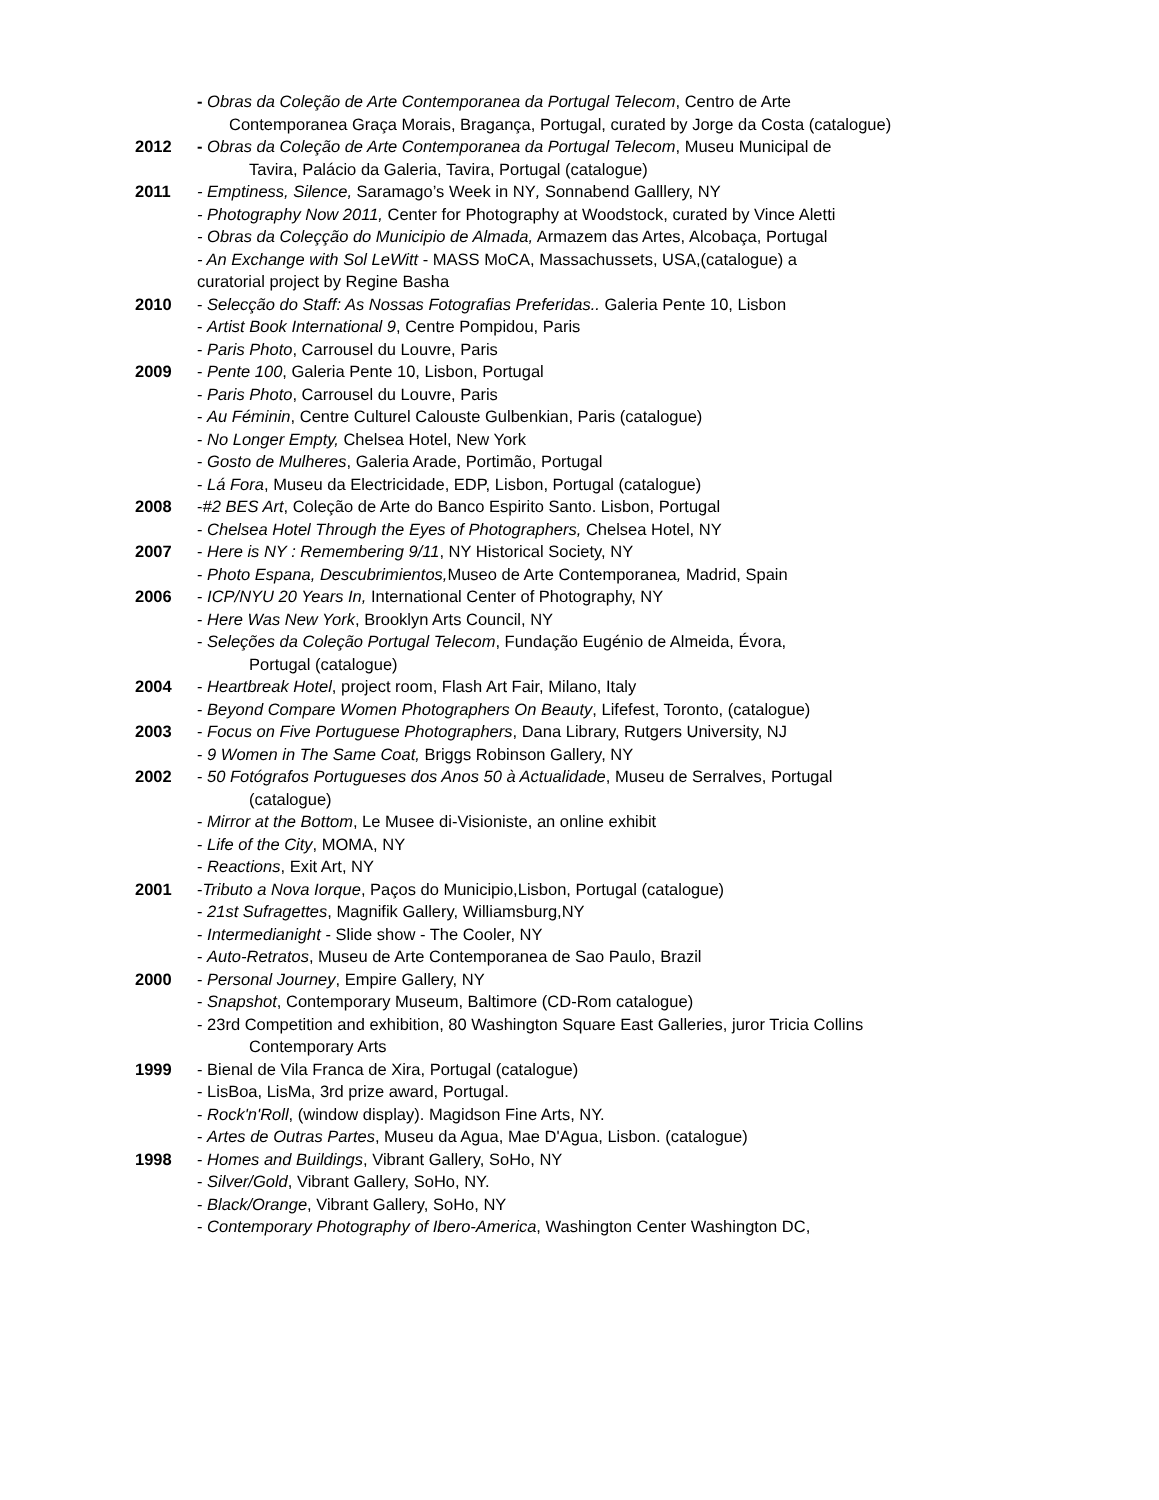- Obras da Coleção de Arte Contemporanea da Portugal Telecom, Centro de Arte
Contemporanea Graça Morais, Bragança, Portugal, curated by Jorge da Costa (catalogue)
2012 - Obras da Coleção de Arte Contemporanea da Portugal Telecom, Museu Municipal de
Tavira, Palácio da Galeria, Tavira, Portugal (catalogue)
2011 - Emptiness, Silence, Saramago’s Week in NY, Sonnabend Galllery, NY
- Photography Now 2011, Center for Photography at Woodstock, curated by Vince Aletti
- Obras da Coleçção do Municipio de Almada, Armazem das Artes, Alcobaça, Portugal
- An Exchange with Sol LeWitt - MASS MoCA, Massachussets, USA,(catalogue) a
curatorial project by Regine Basha
2010 - Selecção do Staff: As Nossas Fotografias Preferidas.. Galeria Pente 10, Lisbon
- Artist Book International 9, Centre Pompidou, Paris
- Paris Photo, Carrousel du Louvre, Paris
2009 - Pente 100, Galeria Pente 10, Lisbon, Portugal
- Paris Photo, Carrousel du Louvre, Paris
- Au Féminin, Centre Culturel Calouste Gulbenkian, Paris (catalogue)
- No Longer Empty, Chelsea Hotel, New York
- Gosto de Mulheres, Galeria Arade, Portimão, Portugal
- Lá Fora, Museu da Electricidade, EDP, Lisbon, Portugal (catalogue)
2008 -#2 BES Art, Coleção de Arte do Banco Espirito Santo. Lisbon, Portugal
- Chelsea Hotel Through the Eyes of Photographers, Chelsea Hotel, NY
2007 - Here is NY : Remembering 9/11, NY Historical Society, NY
- Photo Espana, Descubrimientos, Museo de Arte Contemporanea, Madrid, Spain
2006 - ICP/NYU 20 Years In, International Center of Photography, NY
- Here Was New York, Brooklyn Arts Council, NY
- Seleções da Coleção Portugal Telecom, Fundação Eugénio de Almeida, Évora,
Portugal (catalogue)
2004 - Heartbreak Hotel, project room, Flash Art Fair, Milano, Italy
- Beyond Compare Women Photographers On Beauty, Lifefest, Toronto, (catalogue)
2003 - Focus on Five Portuguese Photographers, Dana Library, Rutgers University, NJ
- 9 Women in The Same Coat, Briggs Robinson Gallery, NY
2002 - 50 Fotógrafos Portugueses dos Anos 50 à Actualidade, Museu de Serralves, Portugal
(catalogue)
- Mirror at the Bottom, Le Musee di-Visioniste, an online exhibit
- Life of the City, MOMA, NY
- Reactions, Exit Art, NY
2001 -Tributo a Nova Iorque, Paços do Municipio,Lisbon, Portugal (catalogue)
- 21st Sufragettes, Magnifik Gallery, Williamsburg,NY
- Intermedianight - Slide show - The Cooler, NY
- Auto-Retratos, Museu de Arte Contemporanea de Sao Paulo, Brazil
2000 - Personal Journey, Empire Gallery, NY
- Snapshot, Contemporary Museum, Baltimore (CD-Rom catalogue)
- 23rd Competition and exhibition, 80 Washington Square East Galleries, juror Tricia Collins
Contemporary Arts
1999 - Bienal de Vila Franca de Xira, Portugal (catalogue)
- LisBoa, LisMa, 3rd prize award, Portugal.
- Rock'n'Roll, (window display). Magidson Fine Arts, NY.
- Artes de Outras Partes, Museu da Agua, Mae D'Agua, Lisbon. (catalogue)
1998 - Homes and Buildings, Vibrant Gallery, SoHo, NY
- Silver/Gold, Vibrant Gallery, SoHo, NY.
- Black/Orange, Vibrant Gallery, SoHo, NY
- Contemporary Photography of Ibero-America, Washington Center Washington DC,